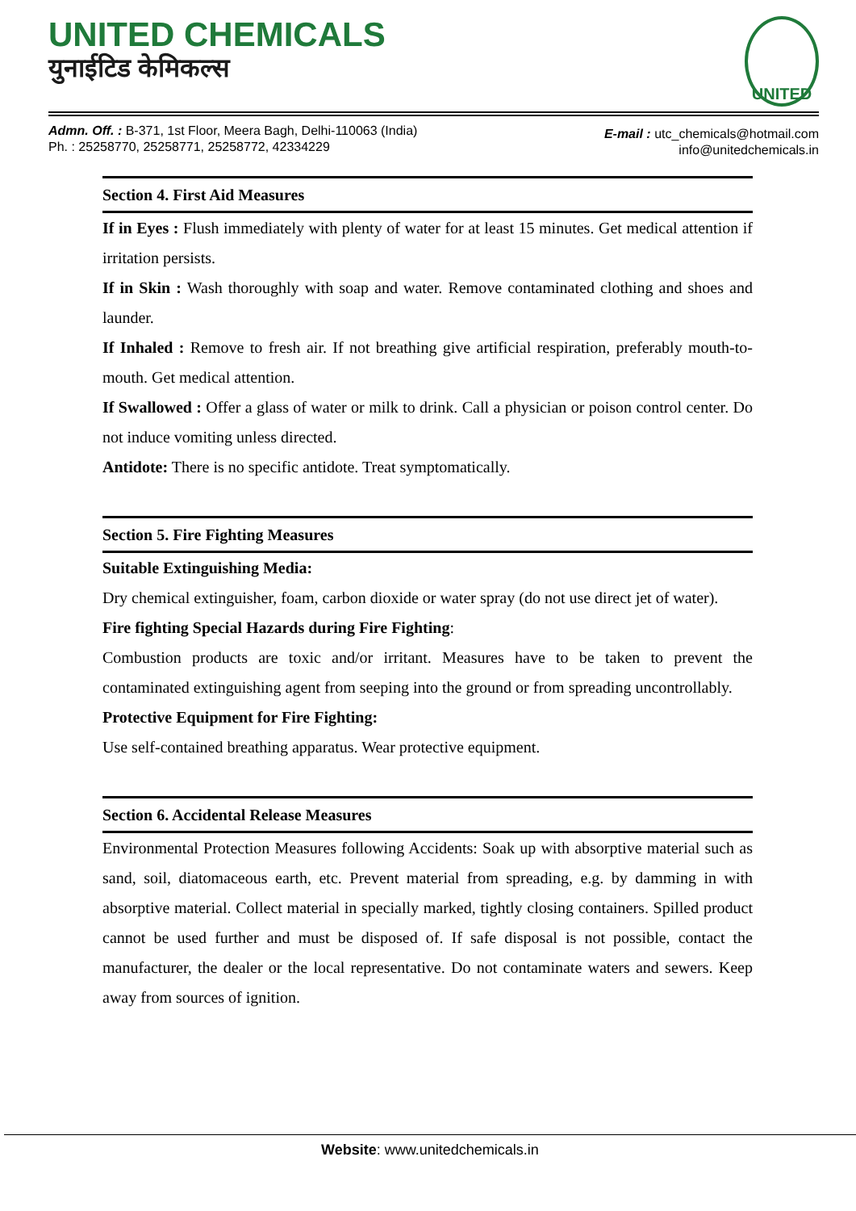UNITED CHEMICALS
युनाईटिड केमिकल्स
UNITED
Admn. Off. : B-371, 1st Floor, Meera Bagh, Delhi-110063 (India)
Ph. : 25258770, 25258771, 25258772, 42334229
E-mail : utc_chemicals@hotmail.com
info@unitedchemicals.in
Section 4. First Aid Measures
If in Eyes : Flush immediately with plenty of water for at least 15 minutes. Get medical attention if irritation persists.
If in Skin : Wash thoroughly with soap and water. Remove contaminated clothing and shoes and launder.
If Inhaled : Remove to fresh air. If not breathing give artificial respiration, preferably mouth-to-mouth. Get medical attention.
If Swallowed : Offer a glass of water or milk to drink. Call a physician or poison control center. Do not induce vomiting unless directed.
Antidote: There is no specific antidote. Treat symptomatically.
Section 5. Fire Fighting Measures
Suitable Extinguishing Media:
Dry chemical extinguisher, foam, carbon dioxide or water spray (do not use direct jet of water).
Fire fighting Special Hazards during Fire Fighting:
Combustion products are toxic and/or irritant. Measures have to be taken to prevent the contaminated extinguishing agent from seeping into the ground or from spreading uncontrollably.
Protective Equipment for Fire Fighting:
Use self-contained breathing apparatus. Wear protective equipment.
Section 6. Accidental Release Measures
Environmental Protection Measures following Accidents: Soak up with absorptive material such as sand, soil, diatomaceous earth, etc. Prevent material from spreading, e.g. by damming in with absorptive material. Collect material in specially marked, tightly closing containers. Spilled product cannot be used further and must be disposed of. If safe disposal is not possible, contact the manufacturer, the dealer or the local representative. Do not contaminate waters and sewers. Keep away from sources of ignition.
Website: www.unitedchemicals.in